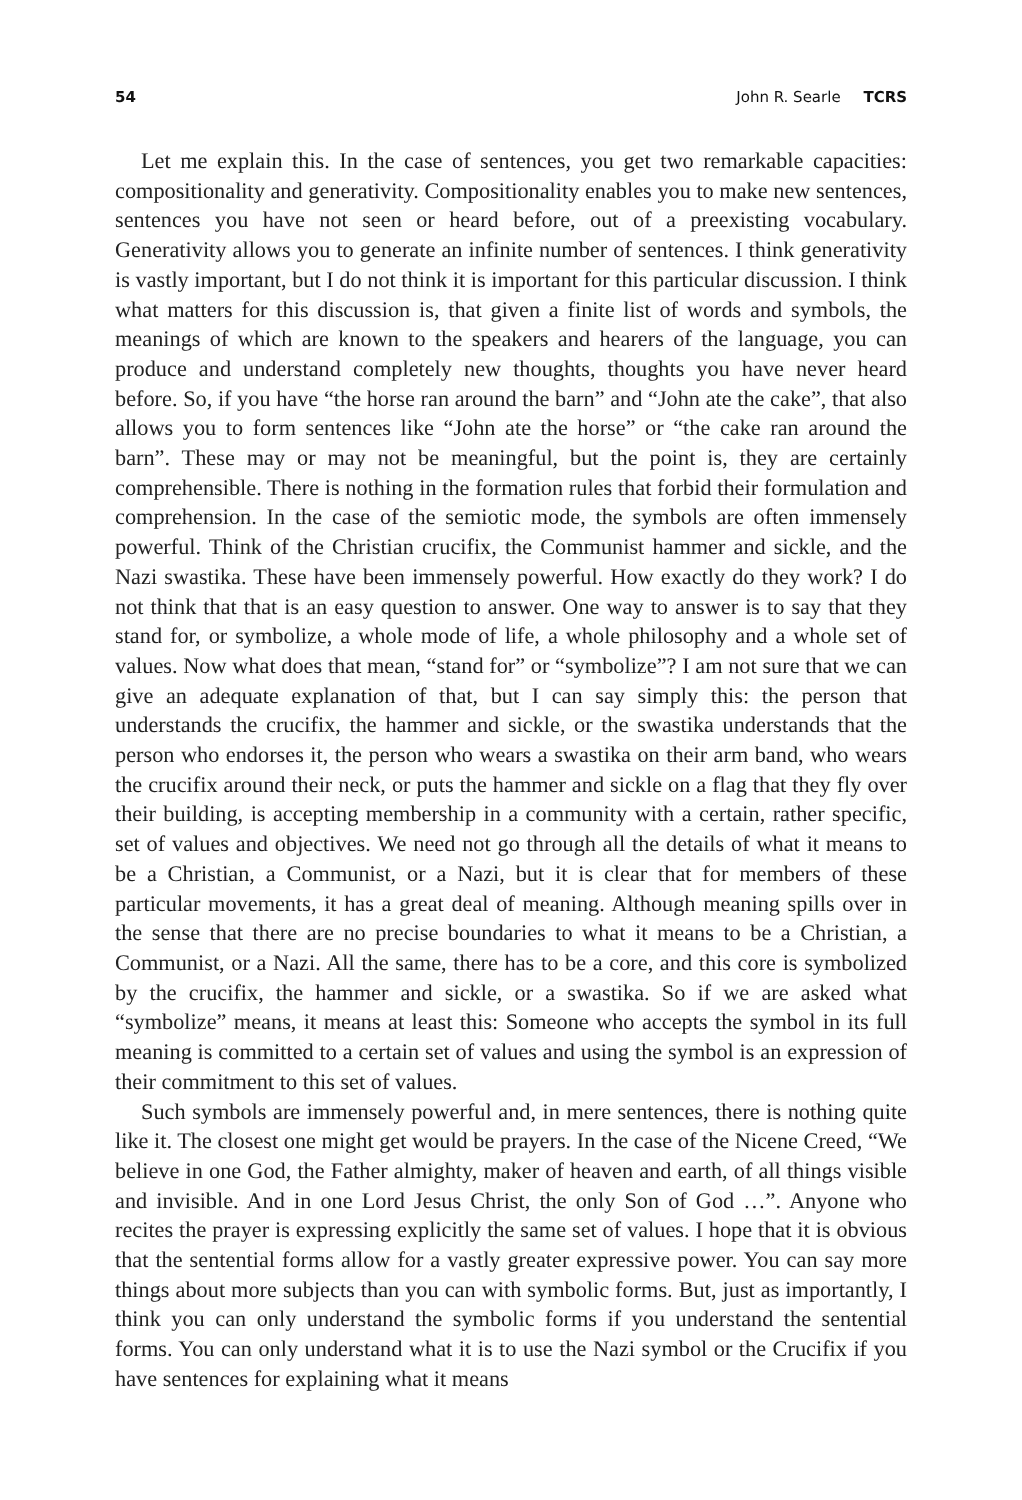54 John R. Searle TCRS
Let me explain this. In the case of sentences, you get two remarkable capacities: compositionality and generativity. Compositionality enables you to make new sentences, sentences you have not seen or heard before, out of a preexisting vocabulary. Generativity allows you to generate an infinite number of sentences. I think generativity is vastly important, but I do not think it is important for this particular discussion. I think what matters for this discussion is, that given a finite list of words and symbols, the meanings of which are known to the speakers and hearers of the language, you can produce and understand completely new thoughts, thoughts you have never heard before. So, if you have “the horse ran around the barn” and “John ate the cake”, that also allows you to form sentences like “John ate the horse” or “the cake ran around the barn”. These may or may not be meaningful, but the point is, they are certainly comprehensible. There is nothing in the formation rules that forbid their formulation and comprehension. In the case of the semiotic mode, the symbols are often immensely powerful. Think of the Christian crucifix, the Communist hammer and sickle, and the Nazi swastika. These have been immensely powerful. How exactly do they work? I do not think that that is an easy question to answer. One way to answer is to say that they stand for, or symbolize, a whole mode of life, a whole philosophy and a whole set of values. Now what does that mean, “stand for” or “symbolize”? I am not sure that we can give an adequate explanation of that, but I can say simply this: the person that understands the crucifix, the hammer and sickle, or the swastika understands that the person who endorses it, the person who wears a swastika on their arm band, who wears the crucifix around their neck, or puts the hammer and sickle on a flag that they fly over their building, is accepting membership in a community with a certain, rather specific, set of values and objectives. We need not go through all the details of what it means to be a Christian, a Communist, or a Nazi, but it is clear that for members of these particular movements, it has a great deal of meaning. Although meaning spills over in the sense that there are no precise boundaries to what it means to be a Christian, a Communist, or a Nazi. All the same, there has to be a core, and this core is symbolized by the crucifix, the hammer and sickle, or a swastika. So if we are asked what “symbolize” means, it means at least this: Someone who accepts the symbol in its full meaning is committed to a certain set of values and using the symbol is an expression of their commitment to this set of values.
Such symbols are immensely powerful and, in mere sentences, there is nothing quite like it. The closest one might get would be prayers. In the case of the Nicene Creed, “We believe in one God, the Father almighty, maker of heaven and earth, of all things visible and invisible. And in one Lord Jesus Christ, the only Son of God …”. Anyone who recites the prayer is expressing explicitly the same set of values. I hope that it is obvious that the sentential forms allow for a vastly greater expressive power. You can say more things about more subjects than you can with symbolic forms. But, just as importantly, I think you can only understand the symbolic forms if you understand the sentential forms. You can only understand what it is to use the Nazi symbol or the Crucifix if you have sentences for explaining what it means